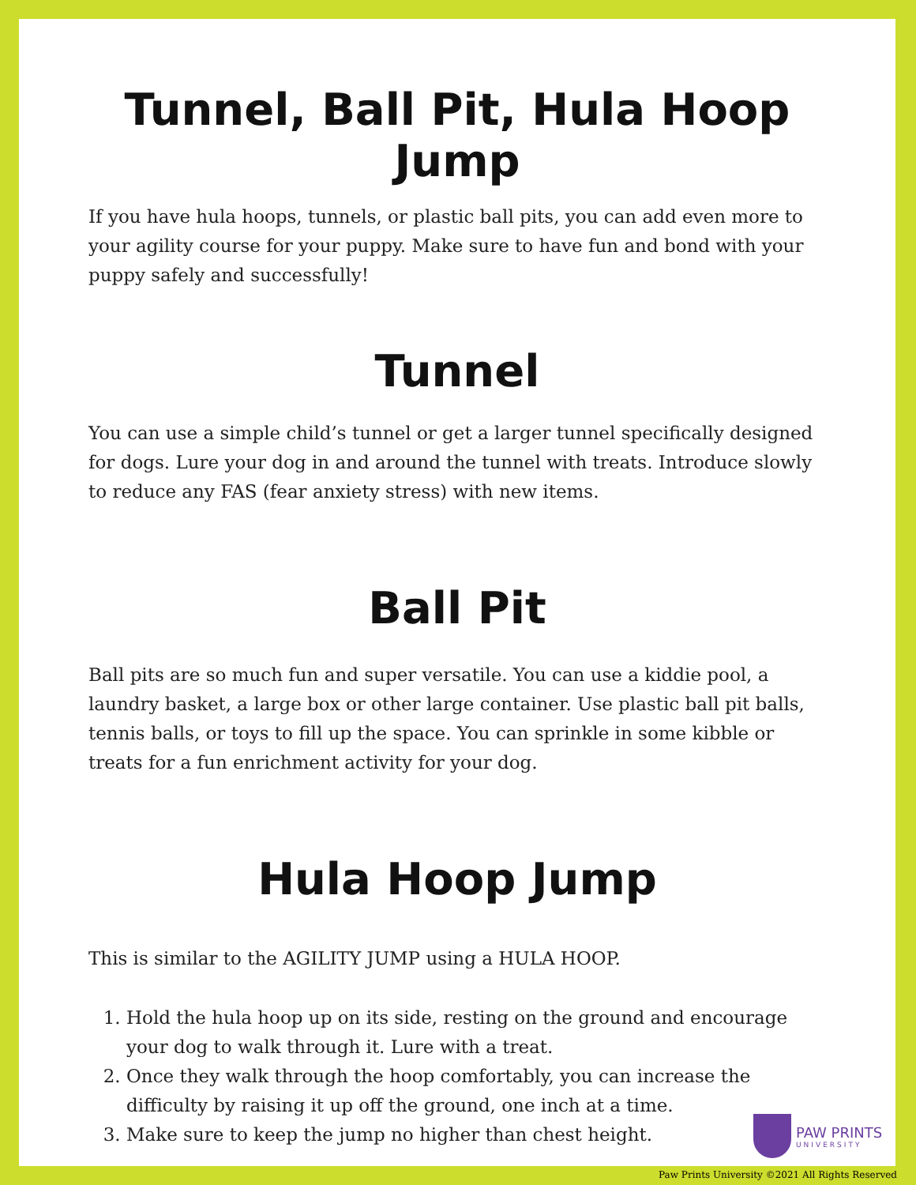Tunnel, Ball Pit, Hula Hoop Jump
If you have hula hoops, tunnels, or plastic ball pits, you can add even more to your agility course for your puppy. Make sure to have fun and bond with your puppy safely and successfully!
Tunnel
You can use a simple child’s tunnel or get a larger tunnel specifically designed for dogs. Lure your dog in and around the tunnel with treats. Introduce slowly to reduce any FAS (fear anxiety stress) with new items.
Ball Pit
Ball pits are so much fun and super versatile. You can use a kiddie pool, a laundry basket, a large box or other large container. Use plastic ball pit balls, tennis balls, or toys to fill up the space. You can sprinkle in some kibble or treats for a fun enrichment activity for your dog.
Hula Hoop Jump
This is similar to the AGILITY JUMP using a HULA HOOP.
1. Hold the hula hoop up on its side, resting on the ground and encourage your dog to walk through it. Lure with a treat.
2. Once they walk through the hoop comfortably, you can increase the difficulty by raising it up off the ground, one inch at a time.
3. Make sure to keep the jump no higher than chest height.
PAW PRINTS
UNIVERSITY
Paw Prints University ©2021 All Rights Reserved